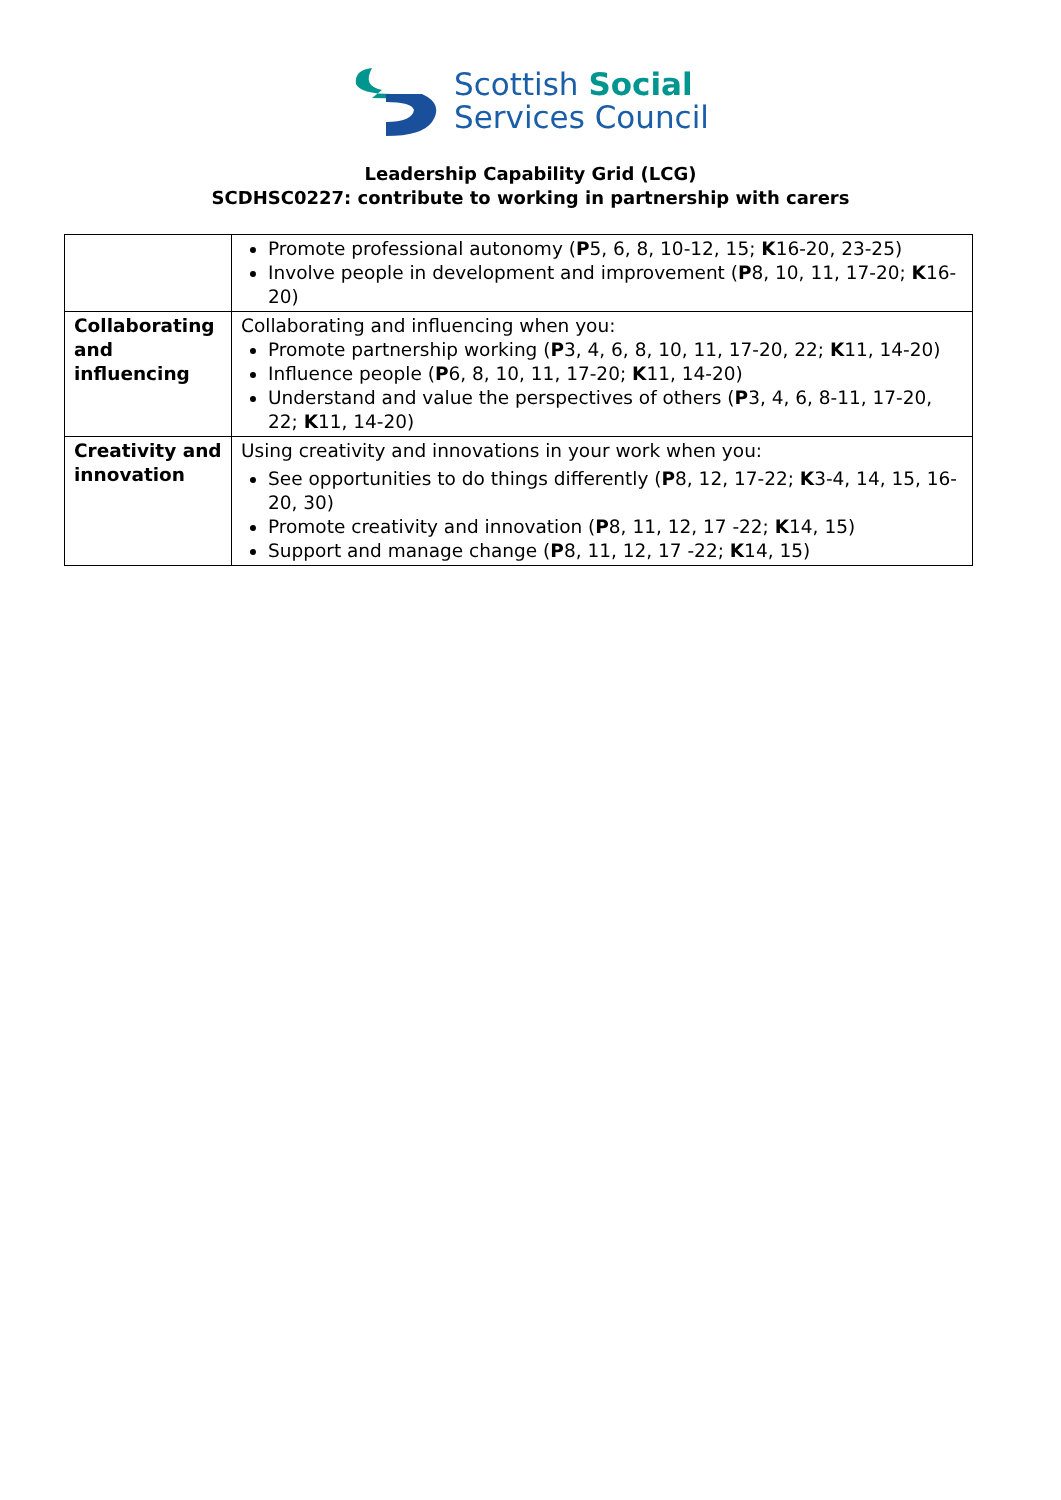Scottish Social
Services Council
Leadership Capability Grid (LCG)
SCDHSC0227: contribute to working in partnership with carers
| | Promote professional autonomy ( P 5, 6, 8, 10-12, 15; K 16-20, 23-25) Involve people in development and improvement ( P 8, 10, 11, 17-20; K 16-20) |
| Collaborating and influencing | Collaborating and influencing when you: Promote partnership working ( P 3, 4, 6, 8, 10, 11, 17-20, 22; K 11, 14-20) Influence people ( P 6, 8, 10, 11, 17-20; K 11, 14-20) Understand and value the perspectives of others ( P 3, 4, 6, 8-11, 17-20, 22; K 11, 14-20) |
| Creativity and innovation | Using creativity and innovations in your work when you: See opportunities to do things differently ( P 8, 12, 17-22; K 3-4, 14, 15, 16-20, 30) Promote creativity and innovation ( P 8, 11, 12, 17 -22; K 14, 15) Support and manage change ( P 8, 11, 12, 17 -22; K 14, 15) |